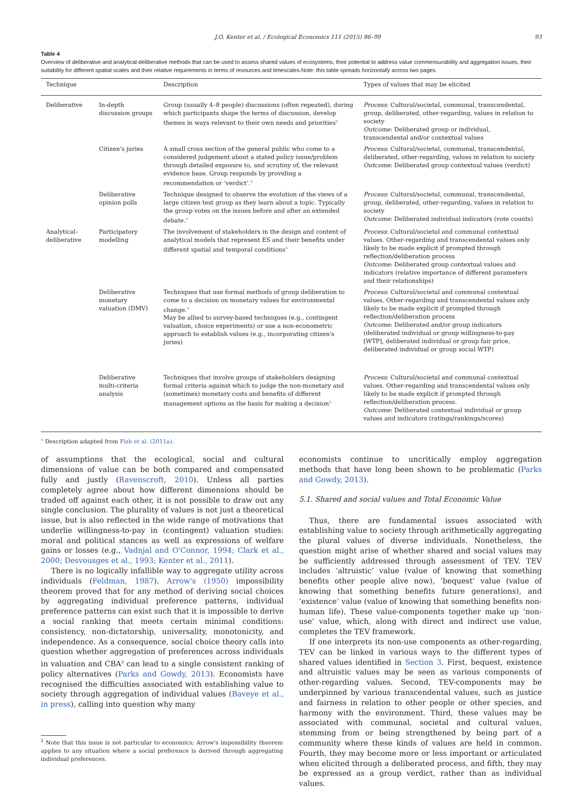J.O. Kenter et al. / Ecological Economics 111 (2015) 86–99 93
Table 4
Overview of deliberative and analytical-deliberative methods that can be used to assess shared values of ecosystems, their potential to address value commensurability and aggregation issues, their suitability for different spatial scales and their relative requirements in terms of resources and timescales.Note: this table spreads horizontally across two pages.
| Technique | | Description | Types of values that may be elicited |
| --- | --- | --- | --- |
| Deliberative | In-depth discussion groups | Group (usually 4–8 people) discussions (often repeated), during which participants shape the terms of discussion, develop themes in ways relevant to their own needs and priorities<sup>a</sup> | Process : Cultural/societal, communal, transcendental, group, deliberated, other-regarding, values in relation to society Outcome : Deliberated group or individual, transcendental and/or contextual values |
| | Citizen's juries | A small cross section of the general public who come to a considered judgement about a stated policy issue/problem through detailed exposure to, and scrutiny of, the relevant evidence base. Group responds by providing a recommendation or ‘verdict’.<sup>a</sup> | Process : Cultural/societal, communal, transcendental, deliberated, other-regarding, values in relation to society Outcome : Deliberated group contextual values (verdict) |
| | Deliberative opinion polls | Technique designed to observe the evolution of the views of a large citizen test group as they learn about a topic. Typically the group votes on the issues before and after an extended debate.<sup>a</sup> | Process : Cultural/societal, communal, transcendental, group, deliberated, other-regarding, values in relation to society Outcome : Deliberated individual indicators (vote counts) |
| Analytical–deliberative | Participatory modelling | The involvement of stakeholders in the design and content of analytical models that represent ES and their benefits under different spatial and temporal conditions<sup>a</sup> | Process : Cultural/societal and communal contextual values. Other-regarding and transcendental values only likely to be made explicit if prompted through reflection/deliberation process Outcome : Deliberated group contextual values and indicators (relative importance of different parameters and their relationships) |
| | Deliberative monetary valuation (DMV) | Techniques that use formal methods of group deliberation to come to a decision on monetary values for environmental change.<sup>a</sup> May be allied to survey-based techniques (e.g., contingent valuation, choice experiments) or use a non-econometric approach to establish values (e.g., incorporating citizen's juries) | Process : Cultural/societal and communal contextual values. Other-regarding and transcendental values only likely to be made explicit if prompted through reflection/deliberation process Outcome : Deliberated and/or group indicators (deliberated individual or group willingness-to-pay [WTP], deliberated individual or group fair price, deliberated individual or group social WTP) |
| | Deliberative multi-criteria analysis | Techniques that involve groups of stakeholders designing formal criteria against which to judge the non-monetary and (sometimes) monetary costs and benefits of different management options as the basis for making a decision<sup>a</sup> | Process : Cultural/societal and communal contextual values. Other-regarding and transcendental values only likely to be made explicit if prompted through reflection/deliberation process. Outcome : Deliberated contextual individual or group values and indicators (ratings/rankings/scores) |
<sup>a</sup> Description adapted from Fish et al. (2011a).
of assumptions that the ecological, social and cultural dimensions of value can be both compared and compensated fully and justly (Ravenscroft, 2010). Unless all parties completely agree about how different dimensions should be traded off against each other, it is not possible to draw out any single conclusion. The plurality of values is not just a theoretical issue, but is also reflected in the wide range of motivations that underlie willingness-to-pay in (contingent) valuation studies: moral and political stances as well as expressions of welfare gains or losses (e.g., Vadnjal and O'Connor, 1994; Clark et al., 2000; Desvousges et al., 1993; Kenter et al., 2011).
There is no logically infallible way to aggregate utility across individuals (Feldman, 1987). Arrow's (1950) impossibility theorem proved that for any method of deriving social choices by aggregating individual preference patterns, individual preference patterns can exist such that it is impossible to derive a social ranking that meets certain minimal conditions: consistency, non-dictatorship, universality, monotonicity, and independence. As a consequence, social choice theory calls into question whether aggregation of preferences across individuals in valuation and CBA<sup>2</sup> can lead to a single consistent ranking of policy alternatives (Parks and Gowdy, 2013). Economists have recognised the difficulties associated with establishing value to society through aggregation of individual values (Baveye et al., in press), calling into question why many
<sup>2</sup> Note that this issue is not particular to economics; Arrow's impossibility theorem applies to any situation where a social preference is derived through aggregating individual preferences.
economists continue to uncritically employ aggregation methods that have long been shown to be problematic (Parks and Gowdy, 2013).
5.1. Shared and social values and Total Economic Value
Thus, there are fundamental issues associated with establishing value to society through arithmetically aggregating the plural values of diverse individuals. Nonetheless, the question might arise of whether shared and social values may be sufficiently addressed through assessment of TEV. TEV includes ‘altruistic’ value (value of knowing that something benefits other people alive now), ‘bequest’ value (value of knowing that something benefits future generations), and ‘existence’ value (value of knowing that something benefits non-human life). These value-components together make up ‘non-use’ value, which, along with direct and indirect use value, completes the TEV framework.
If one interprets its non-use components as other-regarding, TEV can be linked in various ways to the different types of shared values identified in Section 3. First, bequest, existence and altruistic values may be seen as various components of other-regarding values. Second, TEV-components may be underpinned by various transcendental values, such as justice and fairness in relation to other people or other species, and harmony with the environment. Third, these values may be associated with communal, societal and cultural values, stemming from or being strengthened by being part of a community where these kinds of values are held in common. Fourth, they may become more or less important or articulated when elicited through a deliberated process, and fifth, they may be expressed as a group verdict, rather than as individual values.